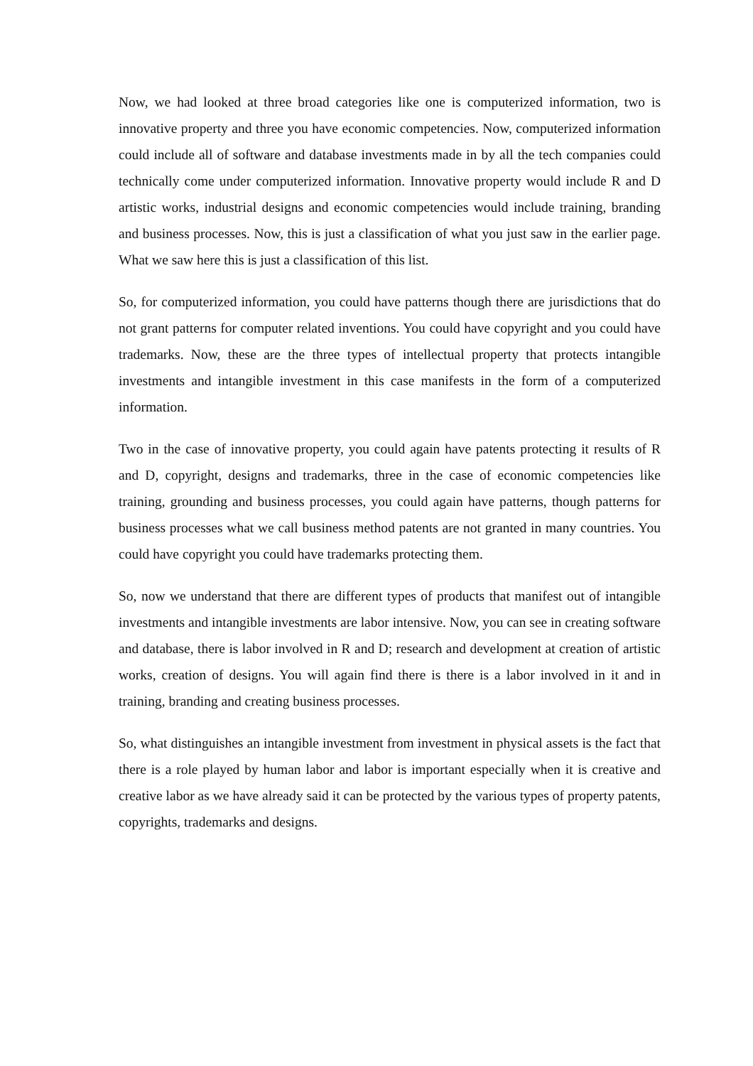Now, we had looked at three broad categories like one is computerized information, two is innovative property and three you have economic competencies. Now, computerized information could include all of software and database investments made in by all the tech companies could technically come under computerized information. Innovative property would include R and D artistic works, industrial designs and economic competencies would include training, branding and business processes. Now, this is just a classification of what you just saw in the earlier page. What we saw here this is just a classification of this list.
So, for computerized information, you could have patterns though there are jurisdictions that do not grant patterns for computer related inventions. You could have copyright and you could have trademarks. Now, these are the three types of intellectual property that protects intangible investments and intangible investment in this case manifests in the form of a computerized information.
Two in the case of innovative property, you could again have patents protecting it results of R and D, copyright, designs and trademarks, three in the case of economic competencies like training, grounding and business processes, you could again have patterns, though patterns for business processes what we call business method patents are not granted in many countries. You could have copyright you could have trademarks protecting them.
So, now we understand that there are different types of products that manifest out of intangible investments and intangible investments are labor intensive. Now, you can see in creating software and database, there is labor involved in R and D; research and development at creation of artistic works, creation of designs. You will again find there is there is a labor involved in it and in training, branding and creating business processes.
So, what distinguishes an intangible investment from investment in physical assets is the fact that there is a role played by human labor and labor is important especially when it is creative and creative labor as we have already said it can be protected by the various types of property patents, copyrights, trademarks and designs.